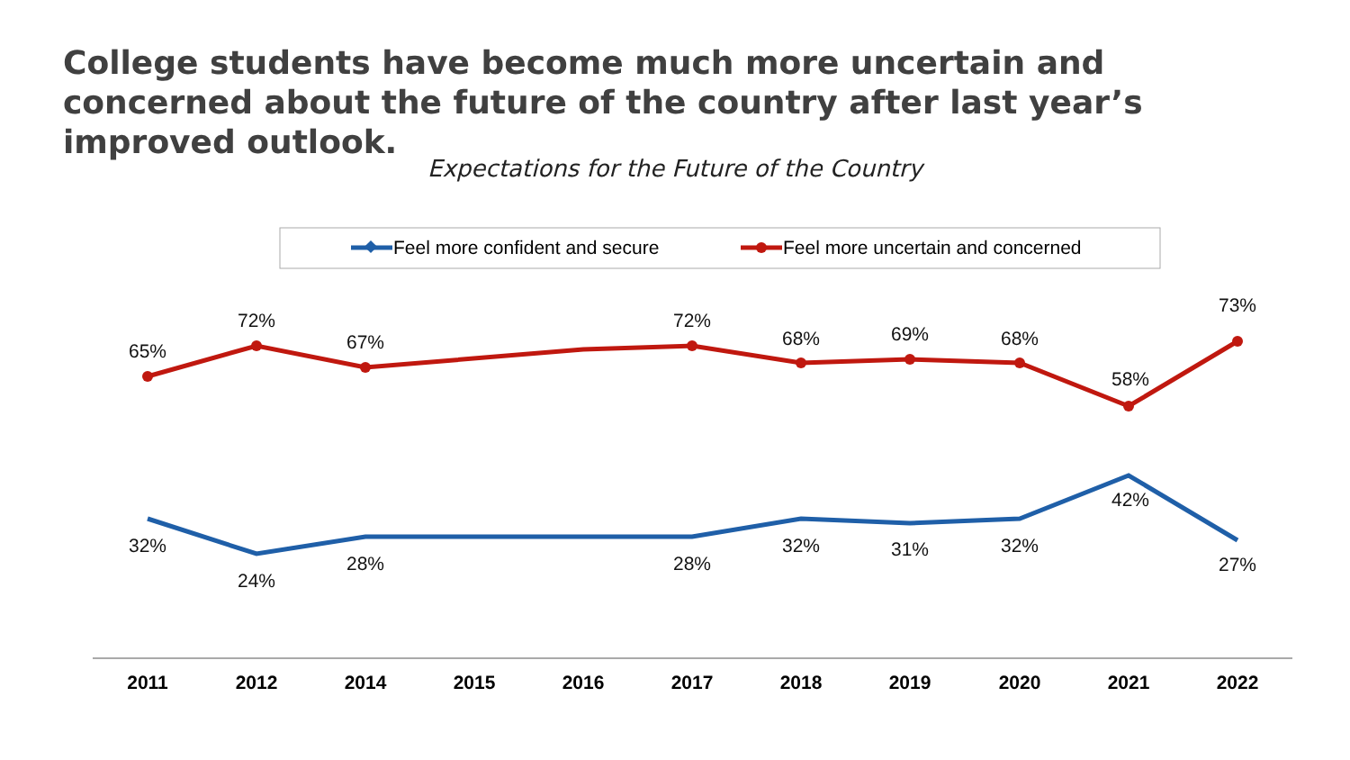College students have become much more uncertain and concerned about the future of the country after last year’s improved outlook.
Expectations for the Future of the Country
Feel more confident and secure
Feel more uncertain and concerned
65%
72%
67%
72%
68%
69%
68%
58%
73%
32%
24%
28%
28%
32%
31%
32%
42%
27%
2011
2012
2014
2015
2016
2017
2018
2019
2020
2021
2022